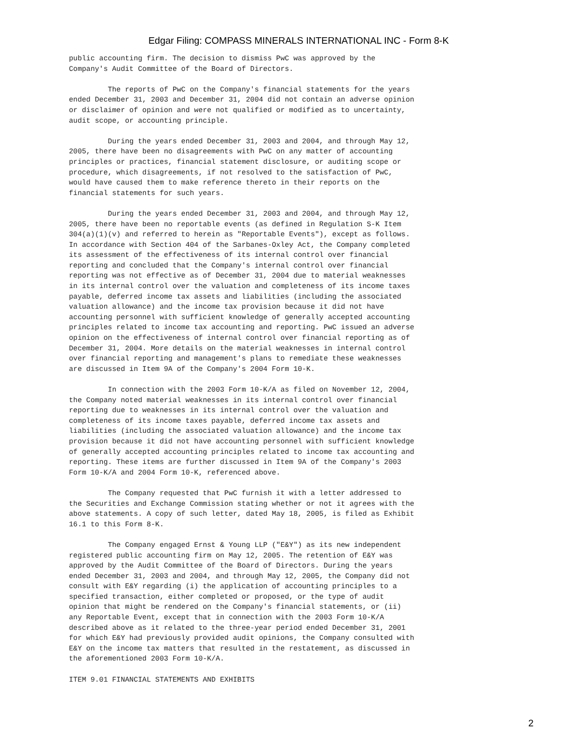Edgar Filing: COMPASS MINERALS INTERNATIONAL INC - Form 8-K
public accounting firm. The decision to dismiss PwC was approved by the
Company's Audit Committee of the Board of Directors.

         The reports of PwC on the Company's financial statements for the years
ended December 31, 2003 and December 31, 2004 did not contain an adverse opinion
or disclaimer of opinion and were not qualified or modified as to uncertainty,
audit scope, or accounting principle.

         During the years ended December 31, 2003 and 2004, and through May 12,
2005, there have been no disagreements with PwC on any matter of accounting
principles or practices, financial statement disclosure, or auditing scope or
procedure, which disagreements, if not resolved to the satisfaction of PwC,
would have caused them to make reference thereto in their reports on the
financial statements for such years.

         During the years ended December 31, 2003 and 2004, and through May 12,
2005, there have been no reportable events (as defined in Regulation S-K Item
304(a)(1)(v) and referred to herein as "Reportable Events"), except as follows.
In accordance with Section 404 of the Sarbanes-Oxley Act, the Company completed
its assessment of the effectiveness of its internal control over financial
reporting and concluded that the Company's internal control over financial
reporting was not effective as of December 31, 2004 due to material weaknesses
in its internal control over the valuation and completeness of its income taxes
payable, deferred income tax assets and liabilities (including the associated
valuation allowance) and the income tax provision because it did not have
accounting personnel with sufficient knowledge of generally accepted accounting
principles related to income tax accounting and reporting. PwC issued an adverse
opinion on the effectiveness of internal control over financial reporting as of
December 31, 2004. More details on the material weaknesses in internal control
over financial reporting and management's plans to remediate these weaknesses
are discussed in Item 9A of the Company's 2004 Form 10-K.

         In connection with the 2003 Form 10-K/A as filed on November 12, 2004,
the Company noted material weaknesses in its internal control over financial
reporting due to weaknesses in its internal control over the valuation and
completeness of its income taxes payable, deferred income tax assets and
liabilities (including the associated valuation allowance) and the income tax
provision because it did not have accounting personnel with sufficient knowledge
of generally accepted accounting principles related to income tax accounting and
reporting. These items are further discussed in Item 9A of the Company's 2003
Form 10-K/A and 2004 Form 10-K, referenced above.

         The Company requested that PwC furnish it with a letter addressed to
the Securities and Exchange Commission stating whether or not it agrees with the
above statements. A copy of such letter, dated May 18, 2005, is filed as Exhibit
16.1 to this Form 8-K.

         The Company engaged Ernst & Young LLP ("E&Y") as its new independent
registered public accounting firm on May 12, 2005. The retention of E&Y was
approved by the Audit Committee of the Board of Directors. During the years
ended December 31, 2003 and 2004, and through May 12, 2005, the Company did not
consult with E&Y regarding (i) the application of accounting principles to a
specified transaction, either completed or proposed, or the type of audit
opinion that might be rendered on the Company's financial statements, or (ii)
any Reportable Event, except that in connection with the 2003 Form 10-K/A
described above as it related to the three-year period ended December 31, 2001
for which E&Y had previously provided audit opinions, the Company consulted with
E&Y on the income tax matters that resulted in the restatement, as discussed in
the aforementioned 2003 Form 10-K/A.

ITEM 9.01 FINANCIAL STATEMENTS AND EXHIBITS
2